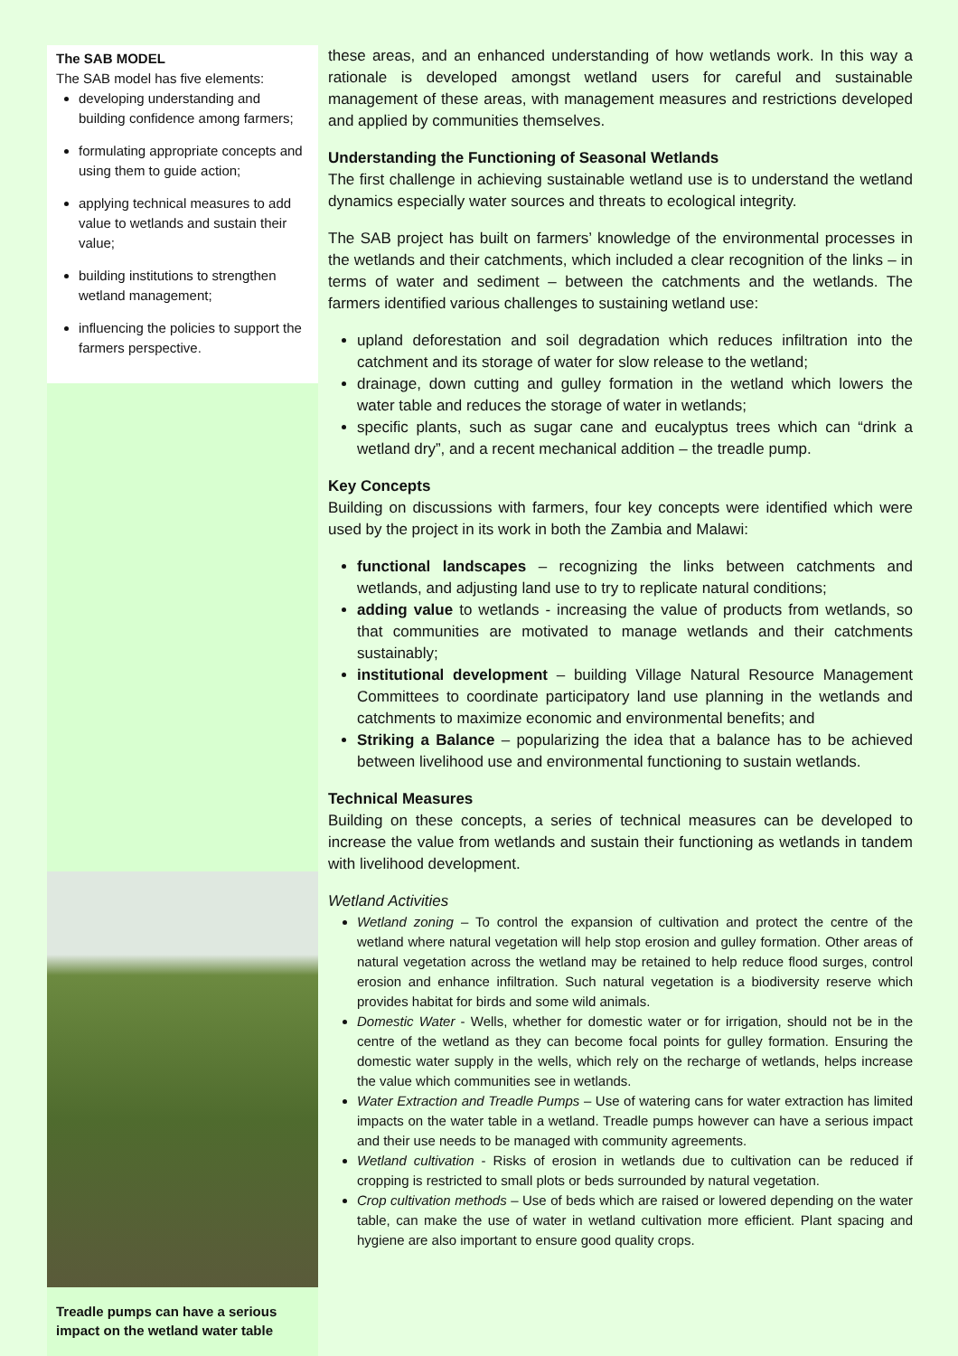The SAB MODEL
The SAB model has five elements:
developing understanding and building confidence among farmers;
formulating appropriate concepts and using them to guide action;
applying technical measures to add value to wetlands and sustain their value;
building institutions to strengthen wetland management;
influencing the policies to support the farmers perspective.
Treadle pumps can have a serious impact on the wetland water table
these areas, and an enhanced understanding of how wetlands work. In this way a rationale is developed amongst wetland users for careful and sustainable management of these areas, with management measures and restrictions developed and applied by communities themselves.
Understanding the Functioning of Seasonal Wetlands
The first challenge in achieving sustainable wetland use is to understand the wetland dynamics especially water sources and threats to ecological integrity.
The SAB project has built on farmers’ knowledge of the environmental processes in the wetlands and their catchments, which included a clear recognition of the links – in terms of water and sediment – between the catchments and the wetlands. The farmers identified various challenges to sustaining wetland use:
upland deforestation and soil degradation which reduces infiltration into the catchment and its storage of water for slow release to the wetland;
drainage, down cutting and gulley formation in the wetland which lowers the water table and reduces the storage of water in wetlands;
specific plants, such as sugar cane and eucalyptus trees which can “drink a wetland dry”, and a recent mechanical addition – the treadle pump.
Key Concepts
Building on discussions with farmers, four key concepts were identified which were used by the project in its work in both the Zambia and Malawi:
functional landscapes – recognizing the links between catchments and wetlands, and adjusting land use to try to replicate natural conditions;
adding value to wetlands - increasing the value of products from wetlands, so that communities are motivated to manage wetlands and their catchments sustainably;
institutional development – building Village Natural Resource Management Committees to coordinate participatory land use planning in the wetlands and catchments to maximize economic and environmental benefits; and
Striking a Balance – popularizing the idea that a balance has to be achieved between livelihood use and environmental functioning to sustain wetlands.
Technical Measures
Building on these concepts, a series of technical measures can be developed to increase the value from wetlands and sustain their functioning as wetlands in tandem with livelihood development.
Wetland Activities
Wetland zoning – To control the expansion of cultivation and protect the centre of the wetland where natural vegetation will help stop erosion and gulley formation. Other areas of natural vegetation across the wetland may be retained to help reduce flood surges, control erosion and enhance infiltration. Such natural vegetation is a biodiversity reserve which provides habitat for birds and some wild animals.
Domestic Water - Wells, whether for domestic water or for irrigation, should not be in the centre of the wetland as they can become focal points for gulley formation. Ensuring the domestic water supply in the wells, which rely on the recharge of wetlands, helps increase the value which communities see in wetlands.
Water Extraction and Treadle Pumps – Use of watering cans for water extraction has limited impacts on the water table in a wetland. Treadle pumps however can have a serious impact and their use needs to be managed with community agreements.
Wetland cultivation - Risks of erosion in wetlands due to cultivation can be reduced if cropping is restricted to small plots or beds surrounded by natural vegetation.
Crop cultivation methods – Use of beds which are raised or lowered depending on the water table, can make the use of water in wetland cultivation more efficient. Plant spacing and hygiene are also important to ensure good quality crops.